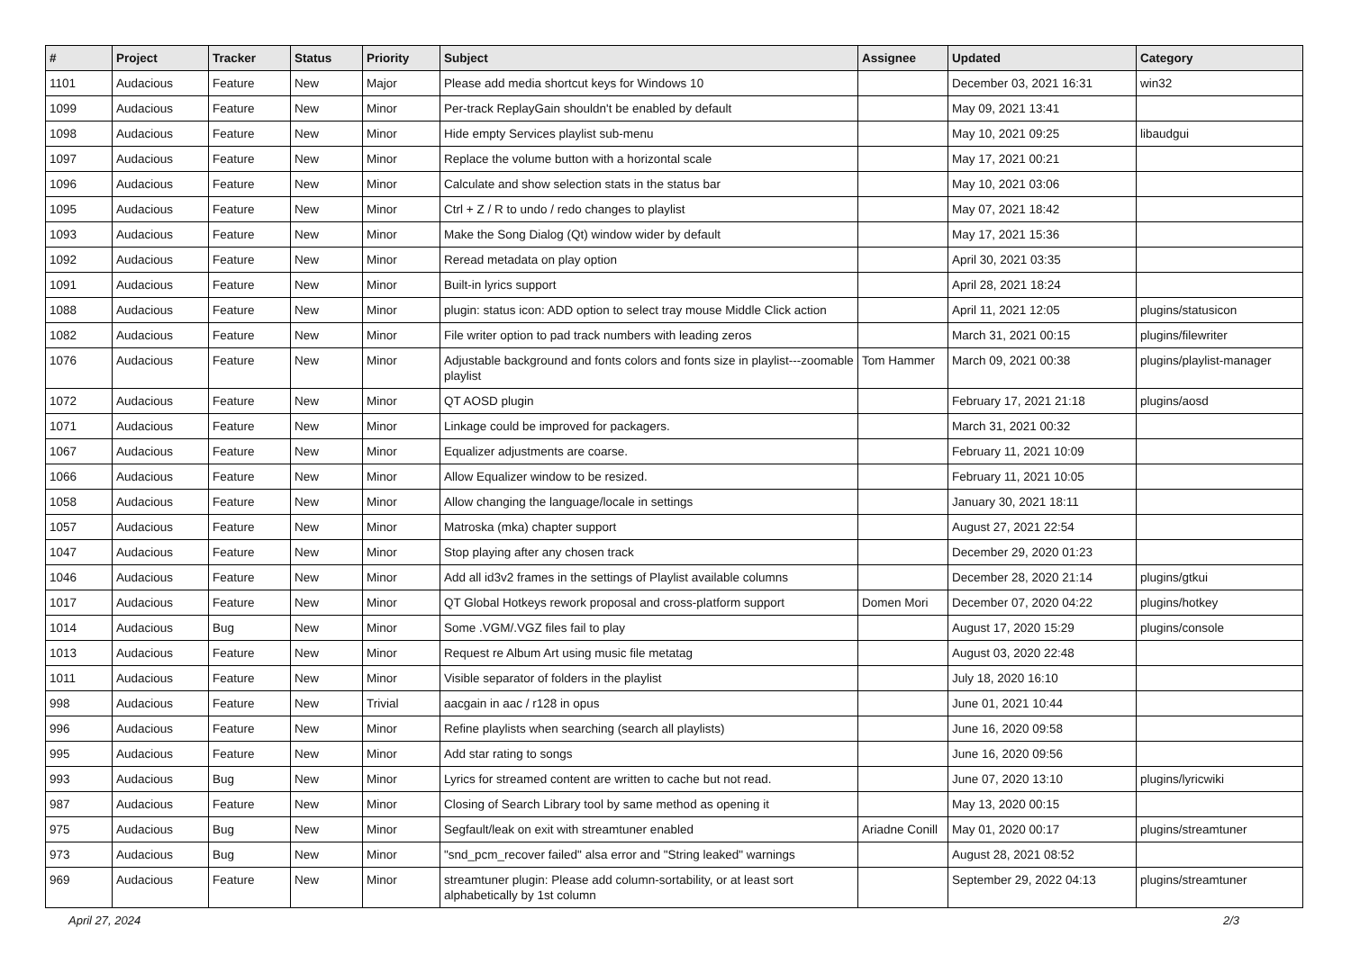| # | Project | Tracker | Status | Priority | Subject | Assignee | Updated | Category |
| --- | --- | --- | --- | --- | --- | --- | --- | --- |
| 1101 | Audacious | Feature | New | Major | Please add media shortcut keys for Windows 10 | | December 03, 2021 16:31 | win32 |
| 1099 | Audacious | Feature | New | Minor | Per-track ReplayGain shouldn't be enabled by default | | May 09, 2021 13:41 | |
| 1098 | Audacious | Feature | New | Minor | Hide empty Services playlist sub-menu | | May 10, 2021 09:25 | libaudgui |
| 1097 | Audacious | Feature | New | Minor | Replace the volume button with a horizontal scale | | May 17, 2021 00:21 | |
| 1096 | Audacious | Feature | New | Minor | Calculate and show selection stats in the status bar | | May 10, 2021 03:06 | |
| 1095 | Audacious | Feature | New | Minor | Ctrl + Z / R to undo / redo changes to playlist | | May 07, 2021 18:42 | |
| 1093 | Audacious | Feature | New | Minor | Make the Song Dialog (Qt) window wider by default | | May 17, 2021 15:36 | |
| 1092 | Audacious | Feature | New | Minor | Reread metadata on play option | | April 30, 2021 03:35 | |
| 1091 | Audacious | Feature | New | Minor | Built-in lyrics support | | April 28, 2021 18:24 | |
| 1088 | Audacious | Feature | New | Minor | plugin: status icon: ADD option to select tray mouse Middle Click action | | April 11, 2021 12:05 | plugins/statusicon |
| 1082 | Audacious | Feature | New | Minor | File writer option to pad track numbers with leading zeros | | March 31, 2021 00:15 | plugins/filewriter |
| 1076 | Audacious | Feature | New | Minor | Adjustable background and fonts colors and fonts size in playlist---zoomable playlist | Tom Hammer | March 09, 2021 00:38 | plugins/playlist-manager |
| 1072 | Audacious | Feature | New | Minor | QT AOSD plugin | | February 17, 2021 21:18 | plugins/aosd |
| 1071 | Audacious | Feature | New | Minor | Linkage could be improved for packagers. | | March 31, 2021 00:32 | |
| 1067 | Audacious | Feature | New | Minor | Equalizer adjustments are coarse. | | February 11, 2021 10:09 | |
| 1066 | Audacious | Feature | New | Minor | Allow Equalizer window to be resized. | | February 11, 2021 10:05 | |
| 1058 | Audacious | Feature | New | Minor | Allow changing the language/locale in settings | | January 30, 2021 18:11 | |
| 1057 | Audacious | Feature | New | Minor | Matroska (mka) chapter support | | August 27, 2021 22:54 | |
| 1047 | Audacious | Feature | New | Minor | Stop playing after any chosen track | | December 29, 2020 01:23 | |
| 1046 | Audacious | Feature | New | Minor | Add all id3v2 frames in the settings of Playlist available columns | | December 28, 2020 21:14 | plugins/gtkui |
| 1017 | Audacious | Feature | New | Minor | QT Global Hotkeys rework proposal and cross-platform support | Domen Mori | December 07, 2020 04:22 | plugins/hotkey |
| 1014 | Audacious | Bug | New | Minor | Some .VGM/.VGZ files fail to play | | August 17, 2020 15:29 | plugins/console |
| 1013 | Audacious | Feature | New | Minor | Request re Album Art using music file metatag | | August 03, 2020 22:48 | |
| 1011 | Audacious | Feature | New | Minor | Visible separator of folders in the playlist | | July 18, 2020 16:10 | |
| 998 | Audacious | Feature | New | Trivial | aacgain in aac / r128 in opus | | June 01, 2021 10:44 | |
| 996 | Audacious | Feature | New | Minor | Refine playlists when searching (search all playlists) | | June 16, 2020 09:58 | |
| 995 | Audacious | Feature | New | Minor | Add star rating to songs | | June 16, 2020 09:56 | |
| 993 | Audacious | Bug | New | Minor | Lyrics for streamed content are written to cache but not read. | | June 07, 2020 13:10 | plugins/lyricwiki |
| 987 | Audacious | Feature | New | Minor | Closing of Search Library tool by same method as opening it | | May 13, 2020 00:15 | |
| 975 | Audacious | Bug | New | Minor | Segfault/leak on exit with streamtuner enabled | Ariadne Conill | May 01, 2020 00:17 | plugins/streamtuner |
| 973 | Audacious | Bug | New | Minor | "snd_pcm_recover failed" alsa error and "String leaked" warnings | | August 28, 2021 08:52 | |
| 969 | Audacious | Feature | New | Minor | streamtuner plugin: Please add column-sortability, or at least sort alphabetically by 1st column | | September 29, 2022 04:13 | plugins/streamtuner |
April 27, 2024 2/3